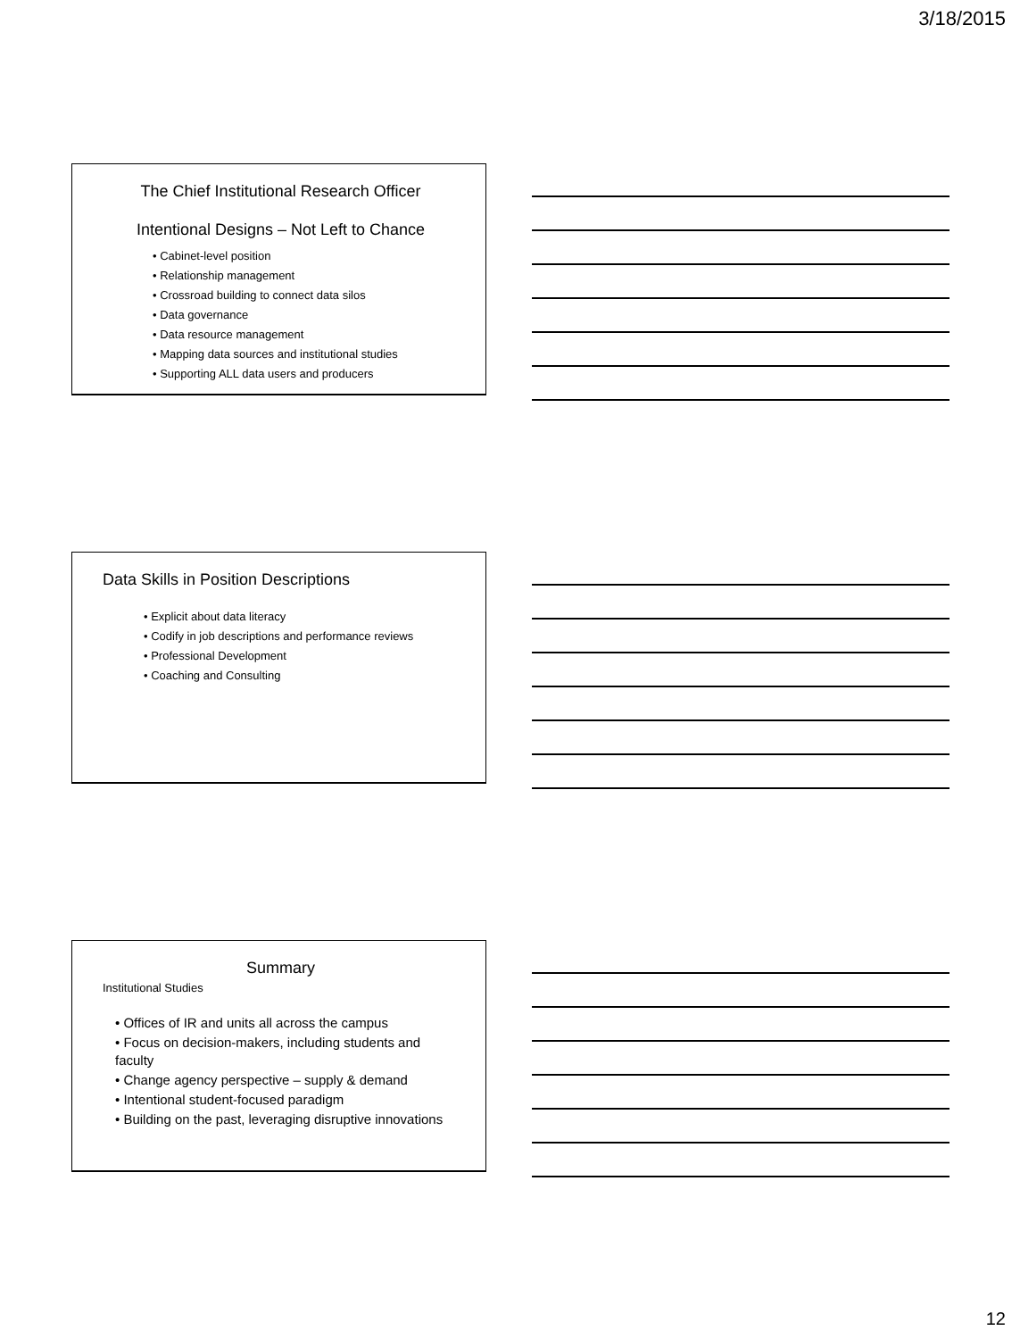3/18/2015
The Chief Institutional Research Officer
Intentional Designs – Not Left to Chance
• Cabinet-level position
• Relationship management
• Crossroad building to connect data silos
• Data governance
• Data resource management
• Mapping data sources and institutional studies
• Supporting ALL data users and producers
Data Skills in Position Descriptions
• Explicit about data literacy
• Codify in job descriptions and performance reviews
• Professional Development
• Coaching and Consulting
Summary
Institutional Studies
• Offices of IR and units all across the campus
• Focus on decision-makers, including students and faculty
• Change agency perspective – supply & demand
• Intentional student-focused paradigm
• Building on the past, leveraging disruptive innovations
12